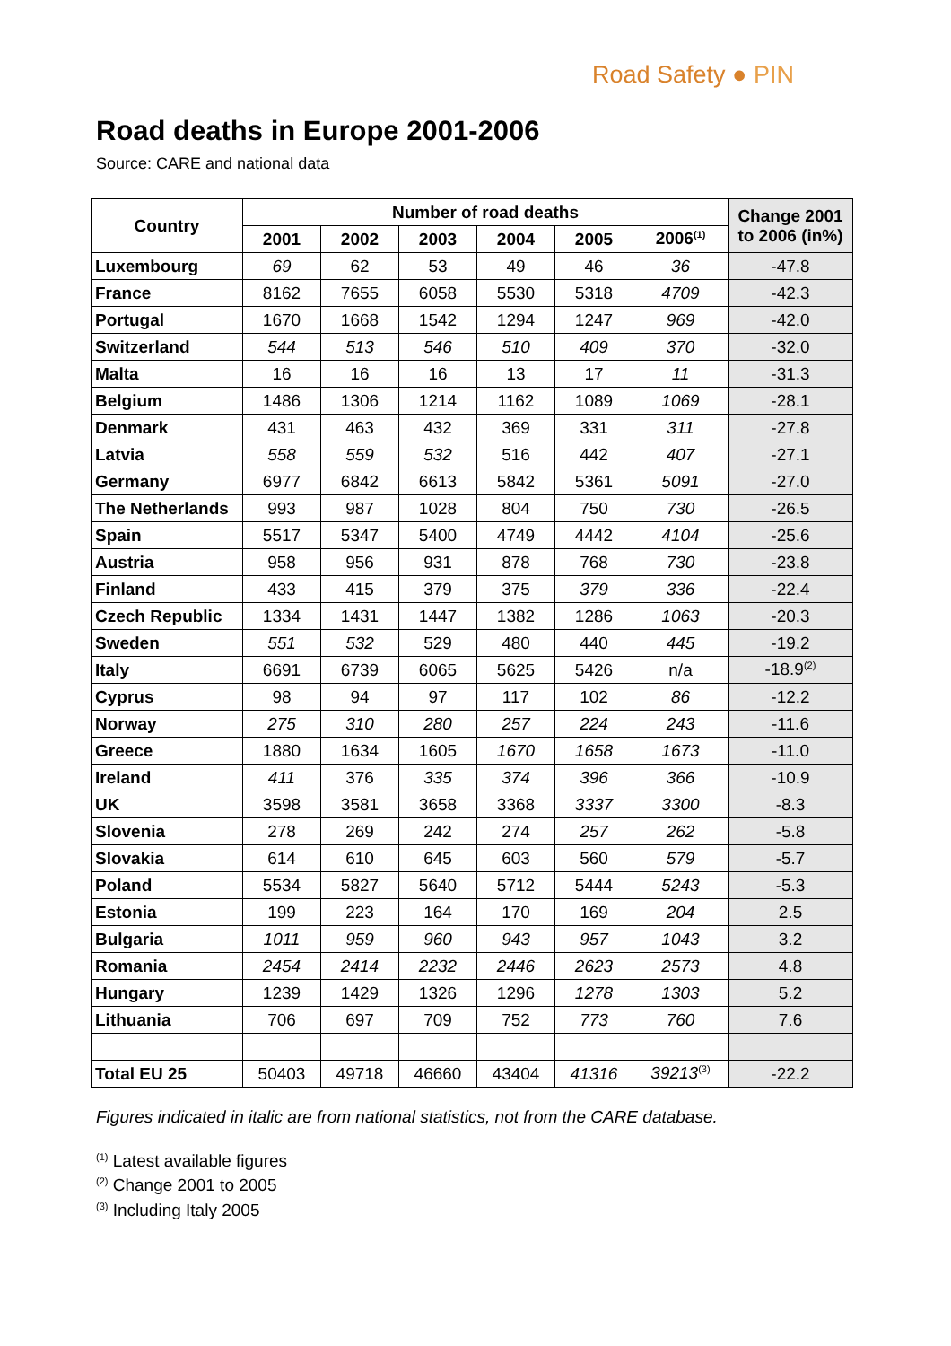Road Safety ● PIN
Road deaths in Europe 2001-2006
Source: CARE and national data
| Country | Number of road deaths | | | | | | Change 2001 to 2006 (in%) |
| --- | --- | --- | --- | --- | --- | --- | --- |
| | 2001 | 2002 | 2003 | 2004 | 2005 | 2006<sup>(1)</sup> | |
| Luxembourg | 69 | 62 | 53 | 49 | 46 | 36 | -47.8 |
| France | 8162 | 7655 | 6058 | 5530 | 5318 | 4709 | -42.3 |
| Portugal | 1670 | 1668 | 1542 | 1294 | 1247 | 969 | -42.0 |
| Switzerland | 544 | 513 | 546 | 510 | 409 | 370 | -32.0 |
| Malta | 16 | 16 | 16 | 13 | 17 | 11 | -31.3 |
| Belgium | 1486 | 1306 | 1214 | 1162 | 1089 | 1069 | -28.1 |
| Denmark | 431 | 463 | 432 | 369 | 331 | 311 | -27.8 |
| Latvia | 558 | 559 | 532 | 516 | 442 | 407 | -27.1 |
| Germany | 6977 | 6842 | 6613 | 5842 | 5361 | 5091 | -27.0 |
| The Netherlands | 993 | 987 | 1028 | 804 | 750 | 730 | -26.5 |
| Spain | 5517 | 5347 | 5400 | 4749 | 4442 | 4104 | -25.6 |
| Austria | 958 | 956 | 931 | 878 | 768 | 730 | -23.8 |
| Finland | 433 | 415 | 379 | 375 | 379 | 336 | -22.4 |
| Czech Republic | 1334 | 1431 | 1447 | 1382 | 1286 | 1063 | -20.3 |
| Sweden | 551 | 532 | 529 | 480 | 440 | 445 | -19.2 |
| Italy | 6691 | 6739 | 6065 | 5625 | 5426 | n/a | -18.9<sup>(2)</sup> |
| Cyprus | 98 | 94 | 97 | 117 | 102 | 86 | -12.2 |
| Norway | 275 | 310 | 280 | 257 | 224 | 243 | -11.6 |
| Greece | 1880 | 1634 | 1605 | 1670 | 1658 | 1673 | -11.0 |
| Ireland | 411 | 376 | 335 | 374 | 396 | 366 | -10.9 |
| UK | 3598 | 3581 | 3658 | 3368 | 3337 | 3300 | -8.3 |
| Slovenia | 278 | 269 | 242 | 274 | 257 | 262 | -5.8 |
| Slovakia | 614 | 610 | 645 | 603 | 560 | 579 | -5.7 |
| Poland | 5534 | 5827 | 5640 | 5712 | 5444 | 5243 | -5.3 |
| Estonia | 199 | 223 | 164 | 170 | 169 | 204 | 2.5 |
| Bulgaria | 1011 | 959 | 960 | 943 | 957 | 1043 | 3.2 |
| Romania | 2454 | 2414 | 2232 | 2446 | 2623 | 2573 | 4.8 |
| Hungary | 1239 | 1429 | 1326 | 1296 | 1278 | 1303 | 5.2 |
| Lithuania | 706 | 697 | 709 | 752 | 773 | 760 | 7.6 |
| Total EU 25 | 50403 | 49718 | 46660 | 43404 | 41316 | 39213<sup>(3)</sup> | -22.2 |
Figures indicated in italic are from national statistics, not from the CARE database.
<sup>(1)</sup> Latest available figures
<sup>(2)</sup> Change 2001 to 2005
<sup>(3)</sup> Including Italy 2005